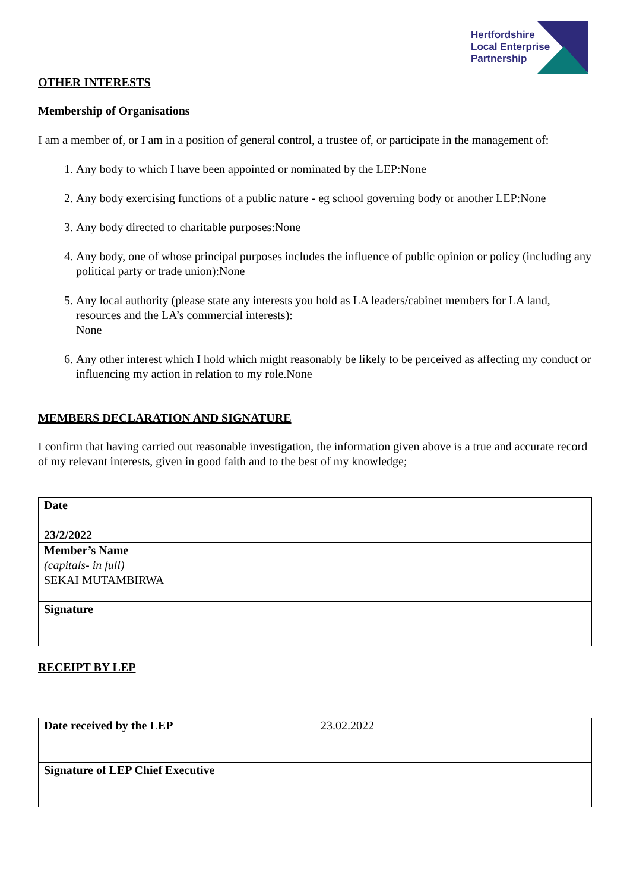Hertfordshire
Local Enterprise
Partnership
OTHER INTERESTS
Membership of Organisations
I am a member of, or I am in a position of general control, a trustee of, or participate in the management of:
1. Any body to which I have been appointed or nominated by the LEP:None
2. Any body exercising functions of a public nature - eg school governing body or another LEP:None
3. Any body directed to charitable purposes:None
4. Any body, one of whose principal purposes includes the influence of public opinion or policy (including any political party or trade union):None
5. Any local authority (please state any interests you hold as LA leaders/cabinet members for LA land, resources and the LA’s commercial interests):
None
6. Any other interest which I hold which might reasonably be likely to be perceived as affecting my conduct or influencing my action in relation to my role.None
MEMBERS DECLARATION AND SIGNATURE
I confirm that having carried out reasonable investigation, the information given above is a true and accurate record of my relevant interests, given in good faith and to the best of my knowledge;
| Date 23/2/2022 | |
| Member’s Name (capitals- in full) SEKAI MUTAMBIRWA | |
| Signature | |
RECEIPT BY LEP
| Date received by the LEP | 23.02.2022 |
| Signature of LEP Chief Executive | |